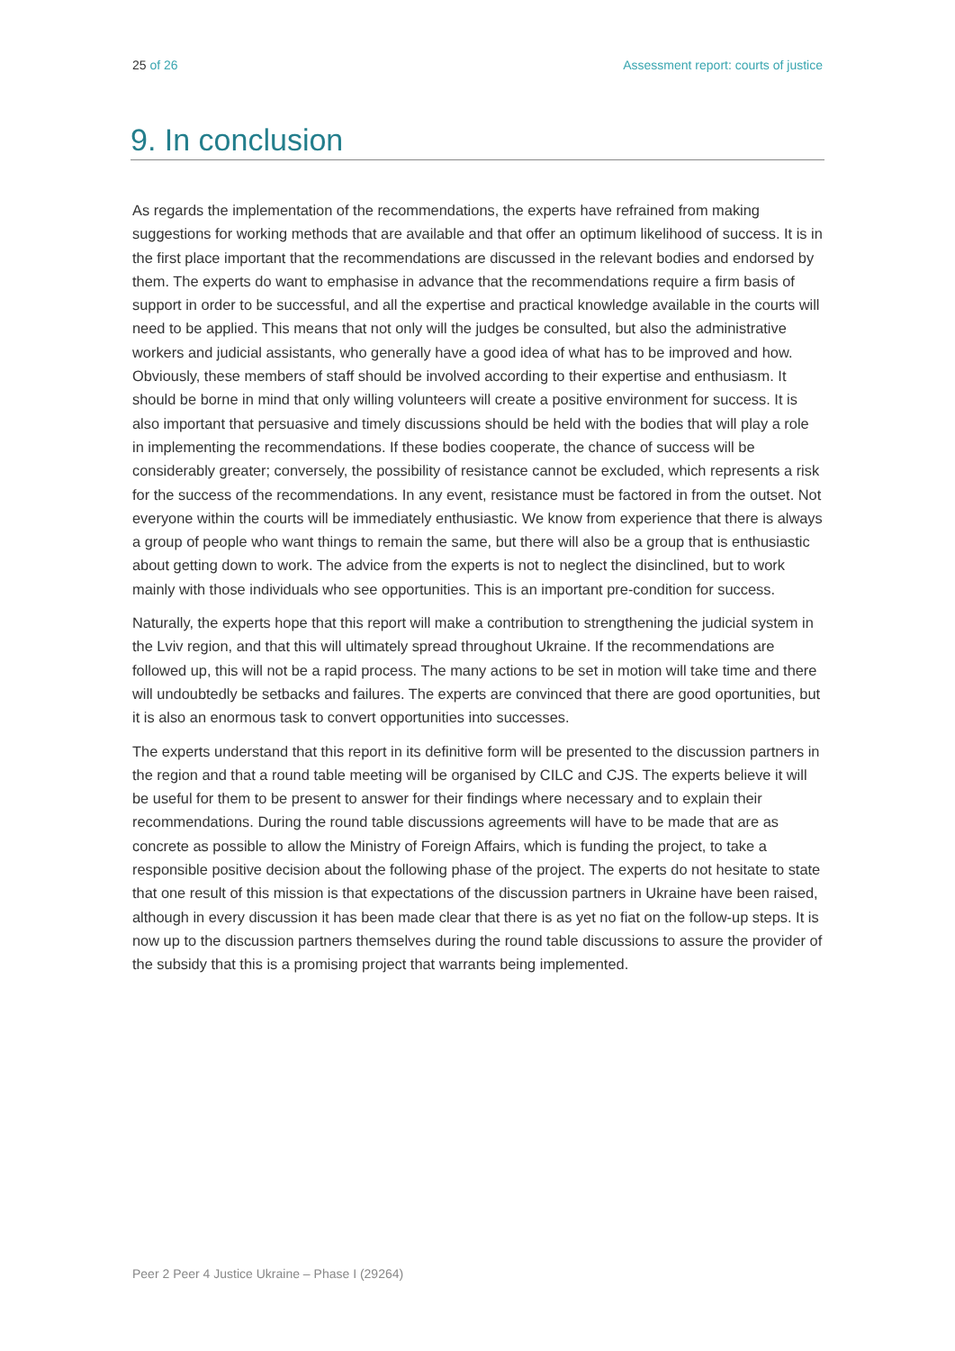25 of 26 Assessment report: courts of justice
9. In conclusion
As regards the implementation of the recommendations, the experts have refrained from making suggestions for working methods that are available and that offer an optimum likelihood of success. It is in the first place important that the recommendations are discussed in the relevant bodies and endorsed by them. The experts do want to emphasise in advance that the recommendations require a firm basis of support in order to be successful, and all the expertise and practical knowledge available in the courts will need to be applied. This means that not only will the judges be consulted, but also the administrative workers and judicial assistants, who generally have a good idea of what has to be improved and how. Obviously, these members of staff should be involved according to their expertise and enthusiasm. It should be borne in mind that only willing volunteers will create a positive environment for success. It is also important that persuasive and timely discussions should be held with the bodies that will play a role in implementing the recommendations. If these bodies cooperate, the chance of success will be considerably greater; conversely, the possibility of resistance cannot be excluded, which represents a risk for the success of the recommendations. In any event, resistance must be factored in from the outset. Not everyone within the courts will be immediately enthusiastic. We know from experience that there is always a group of people who want things to remain the same, but there will also be a group that is enthusiastic about getting down to work. The advice from the experts is not to neglect the disinclined, but to work mainly with those individuals who see opportunities. This is an important pre-condition for success.
Naturally, the experts hope that this report will make a contribution to strengthening the judicial system in the Lviv region, and that this will ultimately spread throughout Ukraine. If the recommendations are followed up, this will not be a rapid process. The many actions to be set in motion will take time and there will undoubtedly be setbacks and failures. The experts are convinced that there are good oportunities, but it is also an enormous task to convert opportunities into successes.
The experts understand that this report in its definitive form will be presented to the discussion partners in the region and that a round table meeting will be organised by CILC and CJS. The experts believe it will be useful for them to be present to answer for their findings where necessary and to explain their recommendations. During the round table discussions agreements will have to be made that are as concrete as possible to allow the Ministry of Foreign Affairs, which is funding the project, to take a responsible positive decision about the following phase of the project. The experts do not hesitate to state that one result of this mission is that expectations of the discussion partners in Ukraine have been raised, although in every discussion it has been made clear that there is as yet no fiat on the follow-up steps. It is now up to the discussion partners themselves during the round table discussions to assure the provider of the subsidy that this is a promising project that warrants being implemented.
Peer 2 Peer 4 Justice Ukraine – Phase I (29264)